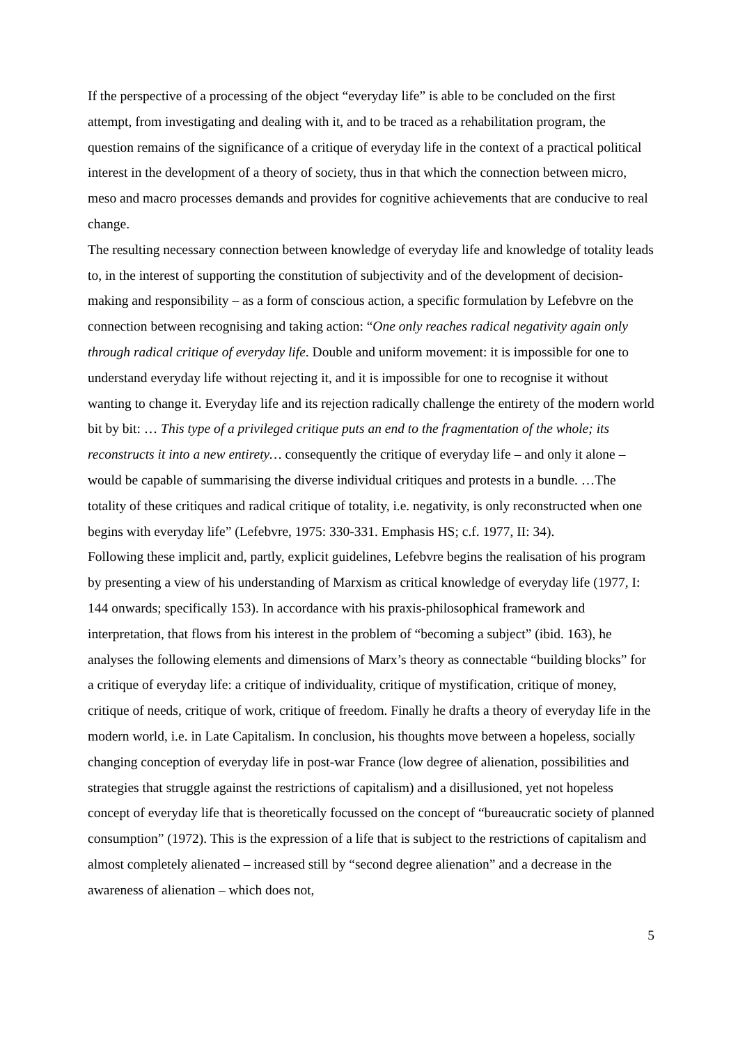If the perspective of a processing of the object “everyday life” is able to be concluded on the first attempt, from investigating and dealing with it, and to be traced as a rehabilitation program, the question remains of the significance of a critique of everyday life in the context of a practical political interest in the development of a theory of society, thus in that which the connection between micro, meso and macro processes demands and provides for cognitive achievements that are conducive to real change.
The resulting necessary connection between knowledge of everyday life and knowledge of totality leads to, in the interest of supporting the constitution of subjectivity and of the development of decision-making and responsibility – as a form of conscious action, a specific formulation by Lefebvre on the connection between recognising and taking action: “One only reaches radical negativity again only through radical critique of everyday life. Double and uniform movement: it is impossible for one to understand everyday life without rejecting it, and it is impossible for one to recognise it without wanting to change it. Everyday life and its rejection radically challenge the entirety of the modern world bit by bit: … This type of a privileged critique puts an end to the fragmentation of the whole; its reconstructs it into a new entirety… consequently the critique of everyday life – and only it alone – would be capable of summarising the diverse individual critiques and protests in a bundle. …The totality of these critiques and radical critique of totality, i.e. negativity, is only reconstructed when one begins with everyday life” (Lefebvre, 1975: 330-331. Emphasis HS; c.f. 1977, II: 34).
Following these implicit and, partly, explicit guidelines, Lefebvre begins the realisation of his program by presenting a view of his understanding of Marxism as critical knowledge of everyday life (1977, I: 144 onwards; specifically 153). In accordance with his praxis-philosophical framework and interpretation, that flows from his interest in the problem of “becoming a subject” (ibid. 163), he analyses the following elements and dimensions of Marx’s theory as connectable “building blocks” for a critique of everyday life: a critique of individuality, critique of mystification, critique of money, critique of needs, critique of work, critique of freedom. Finally he drafts a theory of everyday life in the modern world, i.e. in Late Capitalism. In conclusion, his thoughts move between a hopeless, socially changing conception of everyday life in post-war France (low degree of alienation, possibilities and strategies that struggle against the restrictions of capitalism) and a disillusioned, yet not hopeless concept of everyday life that is theoretically focussed on the concept of “bureaucratic society of planned consumption” (1972). This is the expression of a life that is subject to the restrictions of capitalism and almost completely alienated – increased still by “second degree alienation” and a decrease in the awareness of alienation – which does not,
5